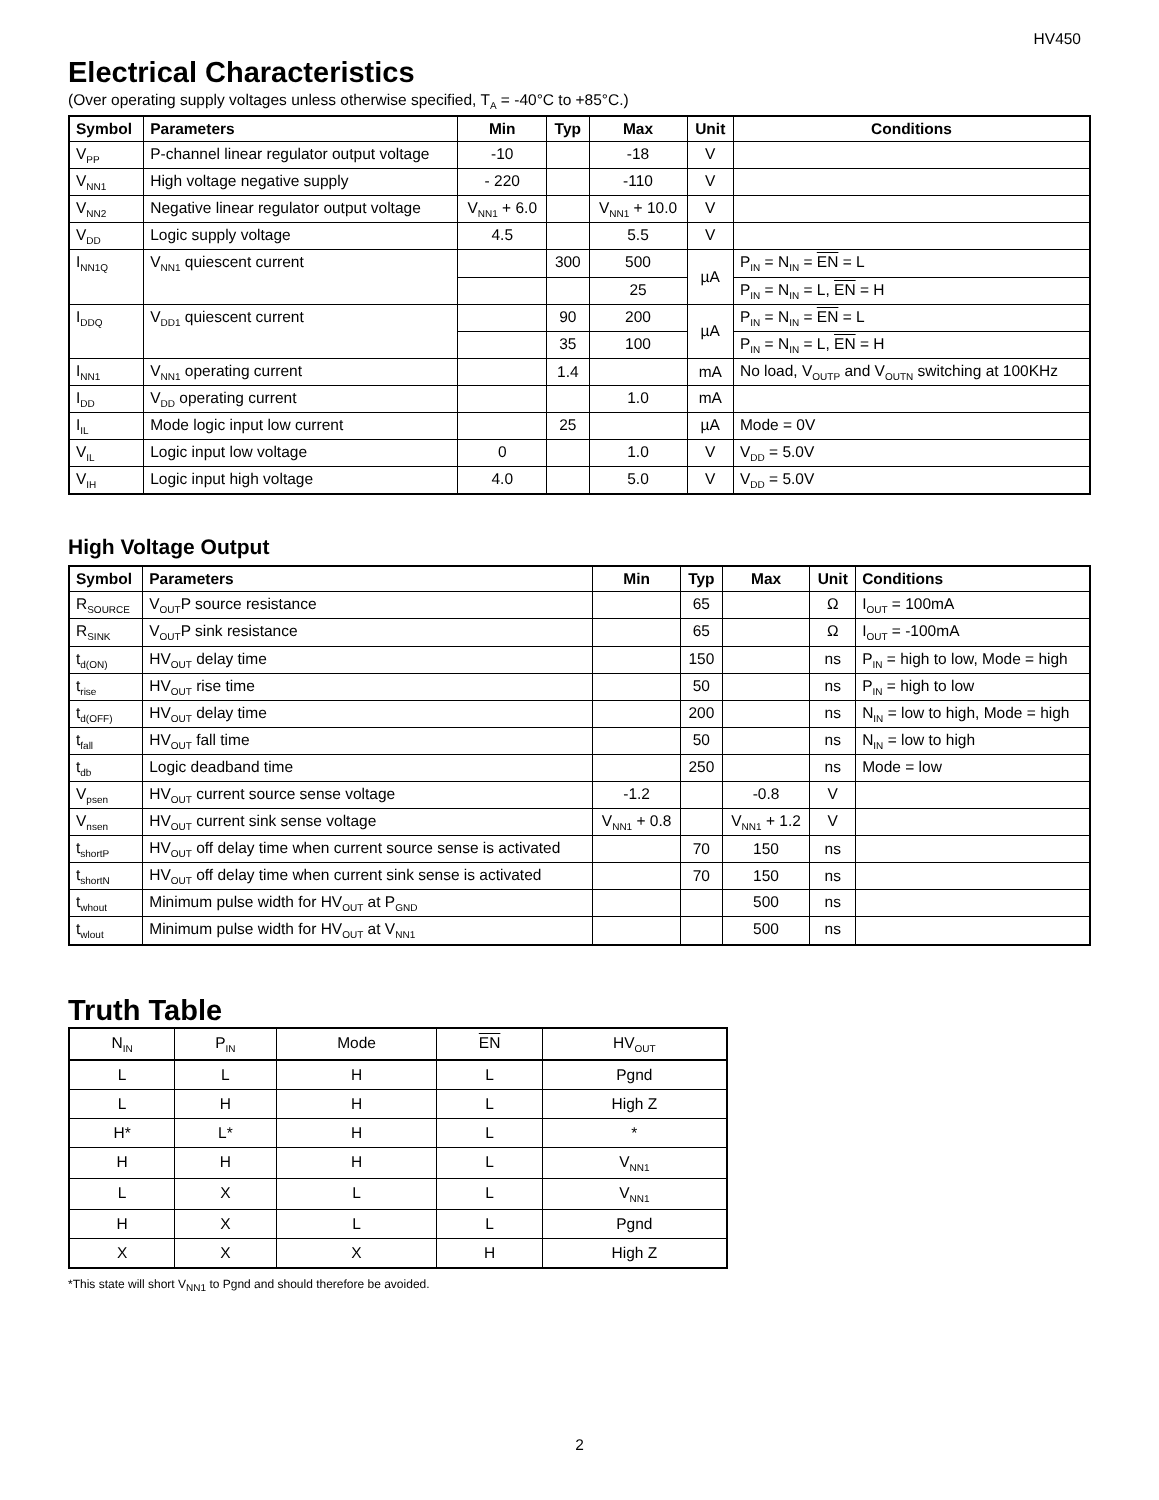HV450
Electrical Characteristics
(Over operating supply voltages unless otherwise specified, T<sub>A</sub> = -40°C to +85°C.)
| Symbol | Parameters | Min | Typ | Max | Unit | Conditions |
| --- | --- | --- | --- | --- | --- | --- |
| V<sub>PP</sub> | P-channel linear regulator output voltage | -10 | | -18 | V | |
| V<sub>NN1</sub> | High voltage negative supply | - 220 | | -110 | V | |
| V<sub>NN2</sub> | Negative linear regulator output voltage | V<sub>NN1</sub> + 6.0 | | V<sub>NN1</sub> + 10.0 | V | |
| V<sub>DD</sub> | Logic supply voltage | 4.5 | | 5.5 | V | |
| I<sub>NN1Q</sub> | V<sub>NN1</sub> quiescent current | | 300 | 500 | µA | P<sub>IN</sub> = N<sub>IN</sub> = EN = L |
| | | | | 25 | | P<sub>IN</sub> = N<sub>IN</sub> = L, EN = H |
| I<sub>DDQ</sub> | V<sub>DD1</sub> quiescent current | | 90 | 200 | µA | P<sub>IN</sub> = N<sub>IN</sub> = EN = L |
| | | | 35 | 100 | | P<sub>IN</sub> = N<sub>IN</sub> = L, EN = H |
| I<sub>NN1</sub> | V<sub>NN1</sub> operating current | | 1.4 | | mA | No load, V<sub>OUTP</sub> and V<sub>OUTN</sub> switching at 100KHz |
| I<sub>DD</sub> | V<sub>DD</sub> operating current | | | 1.0 | mA | |
| I<sub>IL</sub> | Mode logic input low current | | 25 | | µA | Mode = 0V |
| V<sub>IL</sub> | Logic input low voltage | 0 | | 1.0 | V | V<sub>DD</sub> = 5.0V |
| V<sub>IH</sub> | Logic input high voltage | 4.0 | | 5.0 | V | V<sub>DD</sub> = 5.0V |
High Voltage Output
| Symbol | Parameters | Min | Typ | Max | Unit | Conditions |
| --- | --- | --- | --- | --- | --- | --- |
| R<sub>SOURCE</sub> | V<sub>OUT</sub>P source resistance | | 65 | | Ω | I<sub>OUT</sub> = 100mA |
| R<sub>SINK</sub> | V<sub>OUT</sub>P sink resistance | | 65 | | Ω | I<sub>OUT</sub> = -100mA |
| t<sub>d(ON)</sub> | HV<sub>OUT</sub> delay time | | 150 | | ns | P<sub>IN</sub> = high to low, Mode = high |
| t<sub>rise</sub> | HV<sub>OUT</sub> rise time | | 50 | | ns | P<sub>IN</sub> = high to low |
| t<sub>d(OFF)</sub> | HV<sub>OUT</sub> delay time | | 200 | | ns | N<sub>IN</sub> = low to high, Mode = high |
| t<sub>fall</sub> | HV<sub>OUT</sub> fall time | | 50 | | ns | N<sub>IN</sub> = low to high |
| t<sub>db</sub> | Logic deadband time | | 250 | | ns | Mode = low |
| V<sub>psen</sub> | HV<sub>OUT</sub> current source sense voltage | -1.2 | | -0.8 | V | |
| V<sub>nsen</sub> | HV<sub>OUT</sub> current sink sense voltage | V<sub>NN1</sub> + 0.8 | | V<sub>NN1</sub> + 1.2 | V | |
| t<sub>shortP</sub> | HV<sub>OUT</sub> off delay time when current source sense is activated | | 70 | 150 | ns | |
| t<sub>shortN</sub> | HV<sub>OUT</sub> off delay time when current sink sense is activated | | 70 | 150 | ns | |
| t<sub>whout</sub> | Minimum pulse width for HV<sub>OUT</sub> at P<sub>GND</sub> | | | 500 | ns | |
| t<sub>wlout</sub> | Minimum pulse width for HV<sub>OUT</sub> at V<sub>NN1</sub> | | | 500 | ns | |
Truth Table
| N<sub>IN</sub> | P<sub>IN</sub> | Mode | EN | HV<sub>OUT</sub> |
| --- | --- | --- | --- | --- |
| L | L | H | L | Pgnd |
| L | H | H | L | High Z |
| H* | L* | H | L | * |
| H | H | H | L | V<sub>NN1</sub> |
| L | X | L | L | V<sub>NN1</sub> |
| H | X | L | L | Pgnd |
| X | X | X | H | High Z |
*This state will short V<sub>NN1</sub> to Pgnd and should therefore be avoided.
2